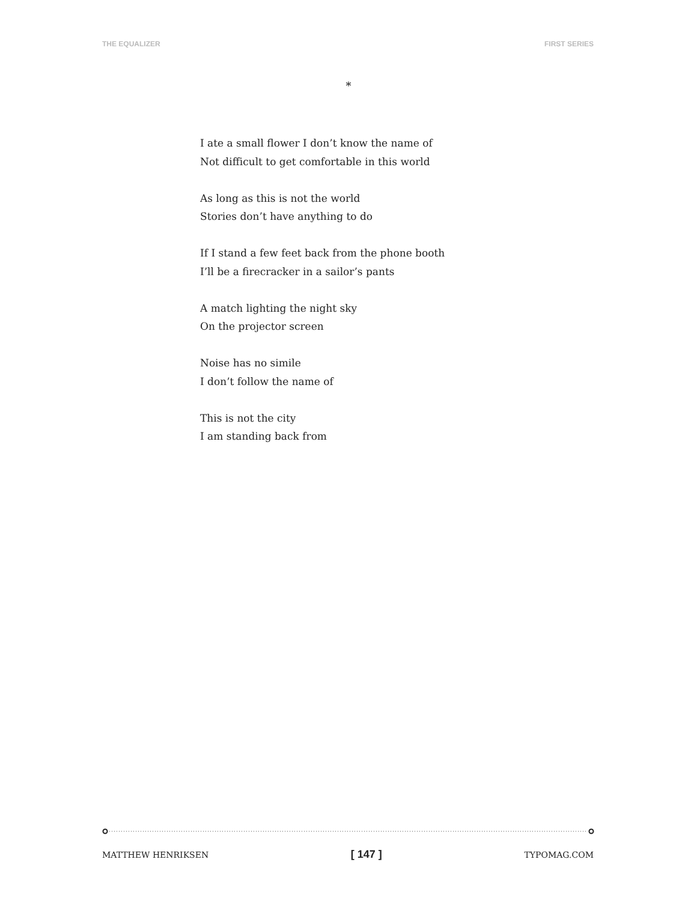THE EQUALIZER FIRST SERIES
*
I ate a small flower I don’t know the name of
Not difficult to get comfortable in this world
As long as this is not the world
Stories don’t have anything to do
If I stand a few feet back from the phone booth
I’ll be a firecracker in a sailor’s pants
A match lighting the night sky
On the projector screen
Noise has no simile
I don’t follow the name of
This is not the city
I am standing back from
MATTHEW HENRIKSEN [ 147 ] TYPOMAG.COM